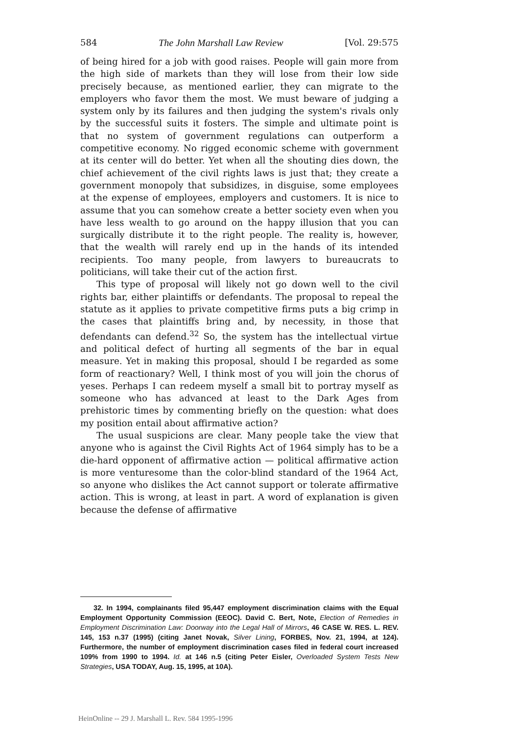584 The John Marshall Law Review [Vol. 29:575
of being hired for a job with good raises. People will gain more from the high side of markets than they will lose from their low side precisely because, as mentioned earlier, they can migrate to the employers who favor them the most. We must beware of judging a system only by its failures and then judging the system's rivals only by the successful suits it fosters. The simple and ultimate point is that no system of government regulations can outperform a competitive economy. No rigged economic scheme with government at its center will do better. Yet when all the shouting dies down, the chief achievement of the civil rights laws is just that; they create a government monopoly that subsidizes, in disguise, some employees at the expense of employees, employers and customers. It is nice to assume that you can somehow create a better society even when you have less wealth to go around on the happy illusion that you can surgically distribute it to the right people. The reality is, however, that the wealth will rarely end up in the hands of its intended recipients. Too many people, from lawyers to bureaucrats to politicians, will take their cut of the action first.
This type of proposal will likely not go down well to the civil rights bar, either plaintiffs or defendants. The proposal to repeal the statute as it applies to private competitive firms puts a big crimp in the cases that plaintiffs bring and, by necessity, in those that defendants can defend.<sup>32</sup> So, the system has the intellectual virtue and political defect of hurting all segments of the bar in equal measure. Yet in making this proposal, should I be regarded as some form of reactionary? Well, I think most of you will join the chorus of yeses. Perhaps I can redeem myself a small bit to portray myself as someone who has advanced at least to the Dark Ages from prehistoric times by commenting briefly on the question: what does my position entail about affirmative action?
The usual suspicions are clear. Many people take the view that anyone who is against the Civil Rights Act of 1964 simply has to be a die-hard opponent of affirmative action — political affirmative action is more venturesome than the color-blind standard of the 1964 Act, so anyone who dislikes the Act cannot support or tolerate affirmative action. This is wrong, at least in part. A word of explanation is given because the defense of affirmative
32. In 1994, complainants filed 95,447 employment discrimination claims with the Equal Employment Opportunity Commission (EEOC). David C. Bert, Note, Election of Remedies in Employment Discrimination Law: Doorway into the Legal Hall of Mirrors, 46 CASE W. RES. L. REV. 145, 153 n.37 (1995) (citing Janet Novak, Silver Lining, FORBES, Nov. 21, 1994, at 124). Furthermore, the number of employment discrimination cases filed in federal court increased 109% from 1990 to 1994. Id. at 146 n.5 (citing Peter Eisler, Overloaded System Tests New Strategies, USA TODAY, Aug. 15, 1995, at 10A).
HeinOnline -- 29 J. Marshall L. Rev. 584 1995-1996